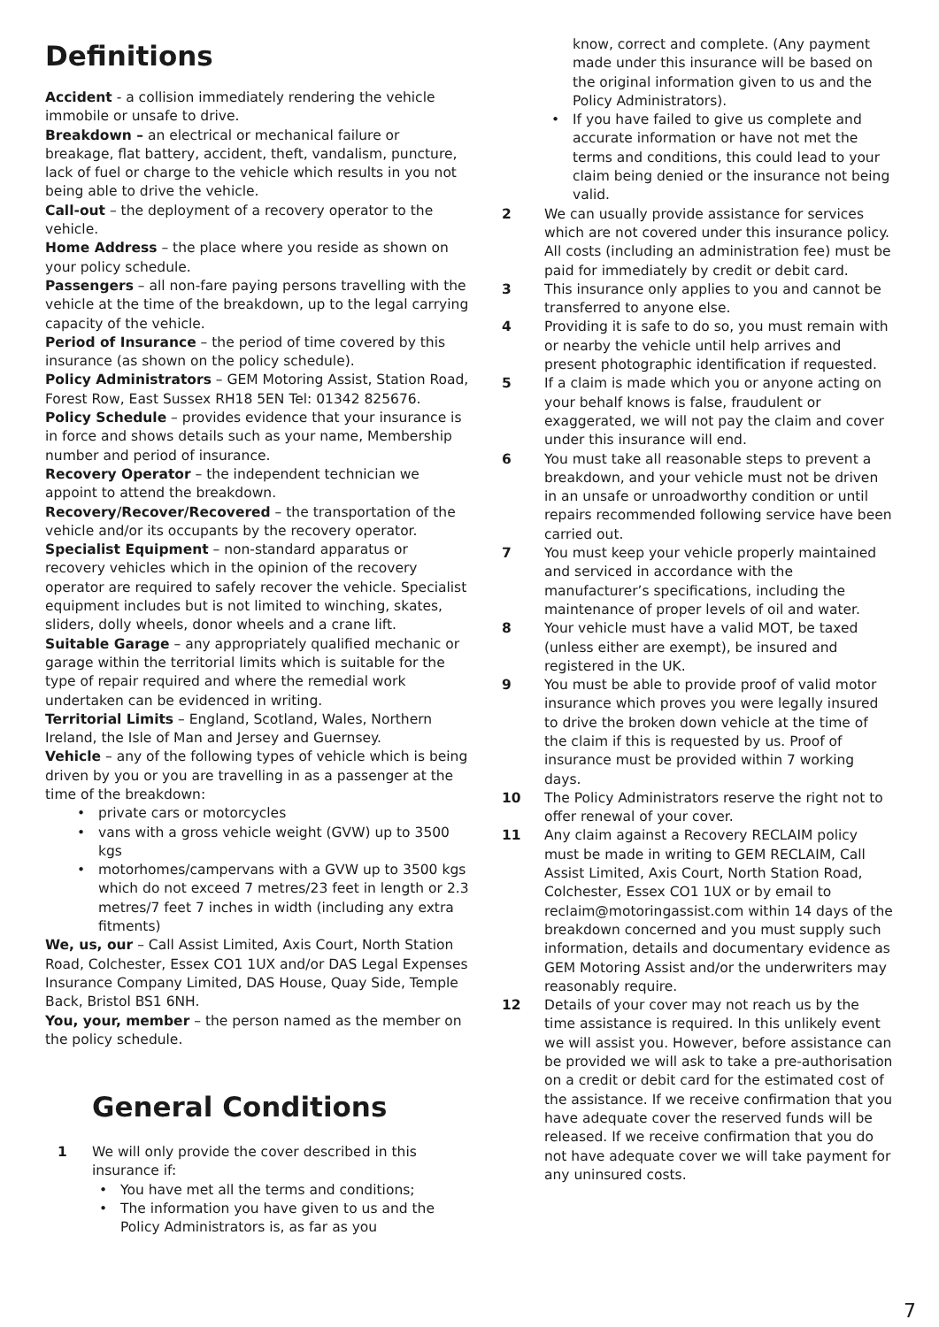Definitions
Accident - a collision immediately rendering the vehicle immobile or unsafe to drive.
Breakdown – an electrical or mechanical failure or breakage, flat battery, accident, theft, vandalism, puncture, lack of fuel or charge to the vehicle which results in you not being able to drive the vehicle.
Call-out – the deployment of a recovery operator to the vehicle.
Home Address – the place where you reside as shown on your policy schedule.
Passengers – all non-fare paying persons travelling with the vehicle at the time of the breakdown, up to the legal carrying capacity of the vehicle.
Period of Insurance – the period of time covered by this insurance (as shown on the policy schedule).
Policy Administrators – GEM Motoring Assist, Station Road, Forest Row, East Sussex RH18 5EN Tel: 01342 825676.
Policy Schedule – provides evidence that your insurance is in force and shows details such as your name, Membership number and period of insurance.
Recovery Operator – the independent technician we appoint to attend the breakdown.
Recovery/Recover/Recovered – the transportation of the vehicle and/or its occupants by the recovery operator.
Specialist Equipment – non-standard apparatus or recovery vehicles which in the opinion of the recovery operator are required to safely recover the vehicle. Specialist equipment includes but is not limited to winching, skates, sliders, dolly wheels, donor wheels and a crane lift.
Suitable Garage – any appropriately qualified mechanic or garage within the territorial limits which is suitable for the type of repair required and where the remedial work undertaken can be evidenced in writing.
Territorial Limits – England, Scotland, Wales, Northern Ireland, the Isle of Man and Jersey and Guernsey.
Vehicle – any of the following types of vehicle which is being driven by you or you are travelling in as a passenger at the time of the breakdown:
• private cars or motorcycles
• vans with a gross vehicle weight (GVW) up to 3500 kgs
• motorhomes/campervans with a GVW up to 3500 kgs which do not exceed 7 metres/23 feet in length or 2.3 metres/7 feet 7 inches in width (including any extra fitments)
We, us, our – Call Assist Limited, Axis Court, North Station Road, Colchester, Essex CO1 1UX and/or DAS Legal Expenses Insurance Company Limited, DAS House, Quay Side, Temple Back, Bristol BS1 6NH.
You, your, member – the person named as the member on the policy schedule.
General Conditions
1 We will only provide the cover described in this insurance if:
• You have met all the terms and conditions;
• The information you have given to us and the Policy Administrators is, as far as you
know, correct and complete. (Any payment made under this insurance will be based on the original information given to us and the Policy Administrators).
• If you have failed to give us complete and accurate information or have not met the terms and conditions, this could lead to your claim being denied or the insurance not being valid.
2 We can usually provide assistance for services which are not covered under this insurance policy. All costs (including an administration fee) must be paid for immediately by credit or debit card.
3 This insurance only applies to you and cannot be transferred to anyone else.
4 Providing it is safe to do so, you must remain with or nearby the vehicle until help arrives and present photographic identification if requested.
5 If a claim is made which you or anyone acting on your behalf knows is false, fraudulent or exaggerated, we will not pay the claim and cover under this insurance will end.
6 You must take all reasonable steps to prevent a breakdown, and your vehicle must not be driven in an unsafe or unroadworthy condition or until repairs recommended following service have been carried out.
7 You must keep your vehicle properly maintained and serviced in accordance with the manufacturer’s specifications, including the maintenance of proper levels of oil and water.
8 Your vehicle must have a valid MOT, be taxed (unless either are exempt), be insured and registered in the UK.
9 You must be able to provide proof of valid motor insurance which proves you were legally insured to drive the broken down vehicle at the time of the claim if this is requested by us. Proof of insurance must be provided within 7 working days.
10 The Policy Administrators reserve the right not to offer renewal of your cover.
11 Any claim against a Recovery RECLAIM policy must be made in writing to GEM RECLAIM, Call Assist Limited, Axis Court, North Station Road, Colchester, Essex CO1 1UX or by email to reclaim@motoringassist.com within 14 days of the breakdown concerned and you must supply such information, details and documentary evidence as GEM Motoring Assist and/or the underwriters may reasonably require.
12 Details of your cover may not reach us by the time assistance is required. In this unlikely event we will assist you. However, before assistance can be provided we will ask to take a pre-authorisation on a credit or debit card for the estimated cost of the assistance. If we receive confirmation that you have adequate cover the reserved funds will be released. If we receive confirmation that you do not have adequate cover we will take payment for any uninsured costs.
7